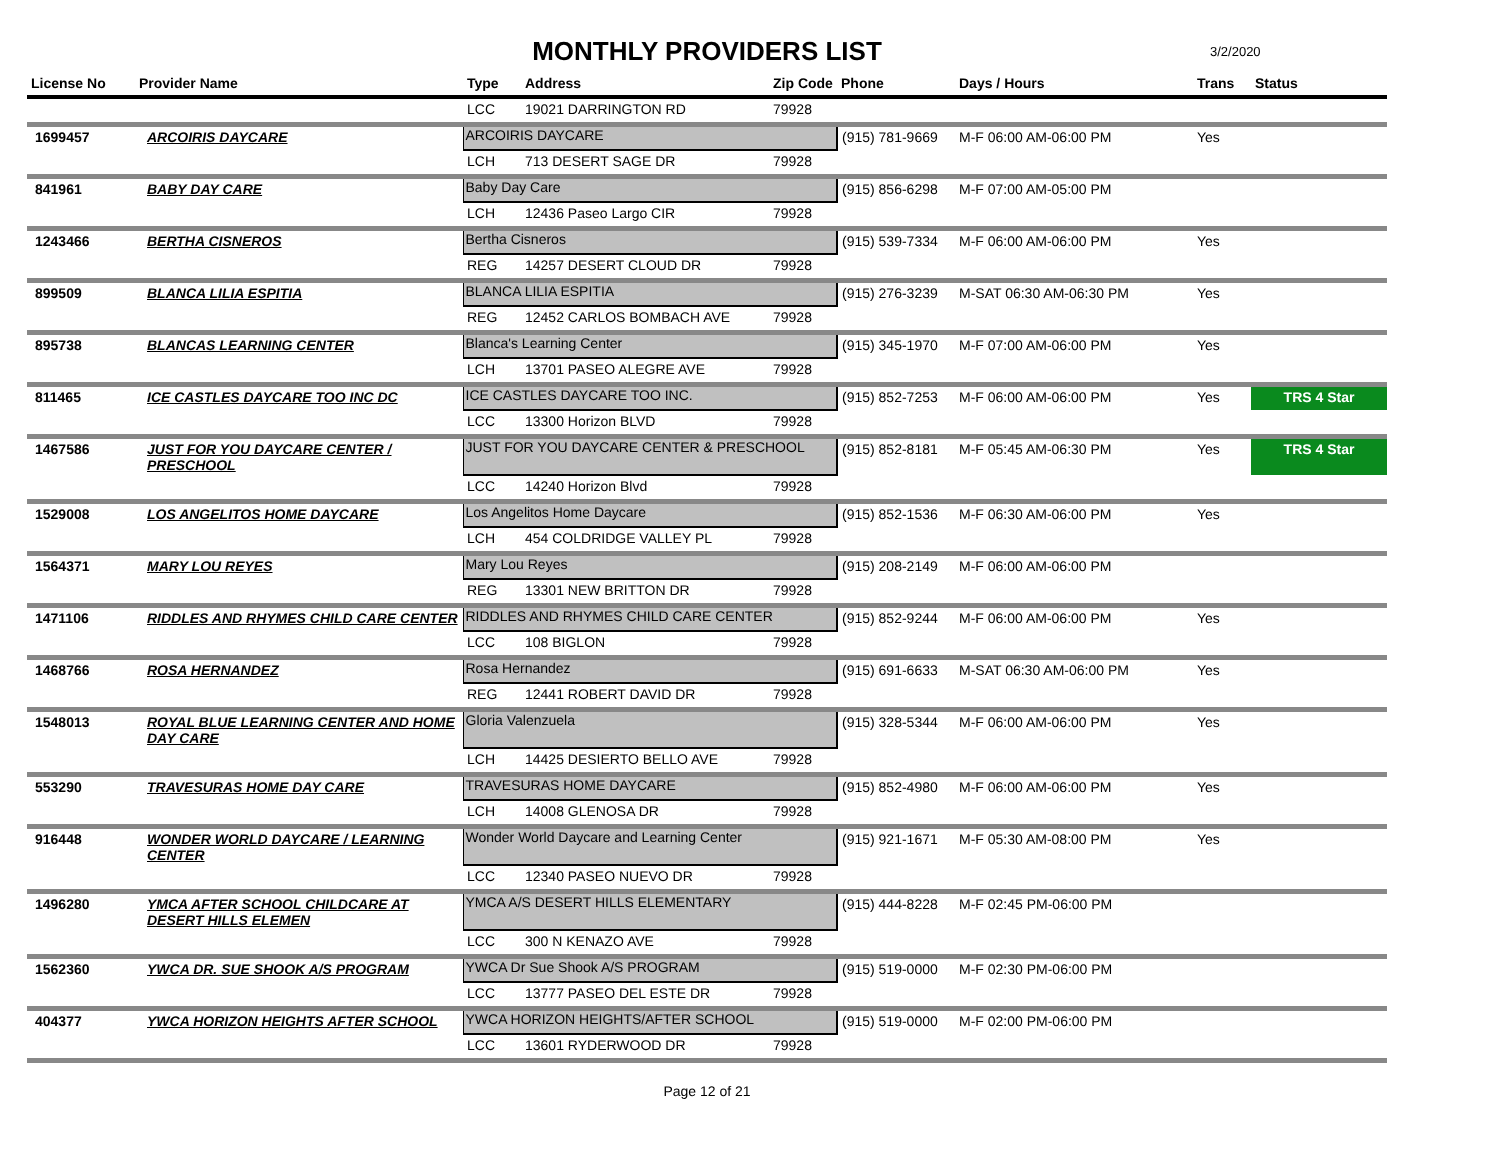MONTHLY PROVIDERS LIST
3/2/2020
| License No | Provider Name | Type | Address | Zip Code | Phone | Days / Hours | Trans | Status |
| --- | --- | --- | --- | --- | --- | --- | --- | --- |
| | | LCC | 19021 DARRINGTON RD | 79928 | | | | |
| 1699457 | ARCOIRIS DAYCARE | ARCOIRIS DAYCARE | | | (915) 781-9669 | M-F 06:00 AM-06:00 PM | Yes | |
| | | LCH | 713 DESERT SAGE DR | 79928 | | | | |
| 841961 | BABY DAY CARE | Baby Day Care | | | (915) 856-6298 | M-F 07:00 AM-05:00 PM | | |
| | | LCH | 12436 Paseo Largo CIR | 79928 | | | | |
| 1243466 | BERTHA CISNEROS | Bertha Cisneros | | | (915) 539-7334 | M-F 06:00 AM-06:00 PM | Yes | |
| | | REG | 14257 DESERT CLOUD DR | 79928 | | | | |
| 899509 | BLANCA LILIA ESPITIA | BLANCA LILIA ESPITIA | | | (915) 276-3239 | M-SAT 06:30 AM-06:30 PM | Yes | |
| | | REG | 12452 CARLOS BOMBACH AVE | 79928 | | | | |
| 895738 | BLANCAS LEARNING CENTER | Blanca's Learning Center | | | (915) 345-1970 | M-F 07:00 AM-06:00 PM | Yes | |
| | | LCH | 13701 PASEO ALEGRE AVE | 79928 | | | | |
| 811465 | ICE CASTLES DAYCARE TOO INC DC | ICE CASTLES DAYCARE TOO INC. | | | (915) 852-7253 | M-F 06:00 AM-06:00 PM | Yes | TRS 4 Star |
| | | LCC | 13300 Horizon BLVD | 79928 | | | | |
| 1467586 | JUST FOR YOU DAYCARE CENTER / PRESCHOOL | JUST FOR YOU DAYCARE CENTER & PRESCHOOL | | | (915) 852-8181 | M-F 05:45 AM-06:30 PM | Yes | TRS 4 Star |
| | | LCC | 14240 Horizon Blvd | 79928 | | | | |
| 1529008 | LOS ANGELITOS HOME DAYCARE | Los Angelitos Home Daycare | | | (915) 852-1536 | M-F 06:30 AM-06:00 PM | Yes | |
| | | LCH | 454 COLDRIDGE VALLEY PL | 79928 | | | | |
| 1564371 | MARY LOU REYES | Mary Lou Reyes | | | (915) 208-2149 | M-F 06:00 AM-06:00 PM | | |
| | | REG | 13301 NEW BRITTON DR | 79928 | | | | |
| 1471106 | RIDDLES AND RHYMES CHILD CARE CENTER | RIDDLES AND RHYMES CHILD CARE CENTER | | | (915) 852-9244 | M-F 06:00 AM-06:00 PM | Yes | |
| | | LCC | 108 BIGLON | 79928 | | | | |
| 1468766 | ROSA HERNANDEZ | Rosa Hernandez | | | (915) 691-6633 | M-SAT 06:30 AM-06:00 PM | Yes | |
| | | REG | 12441 ROBERT DAVID DR | 79928 | | | | |
| 1548013 | ROYAL BLUE LEARNING CENTER AND HOME DAY CARE | Gloria Valenzuela | | | (915) 328-5344 | M-F 06:00 AM-06:00 PM | Yes | |
| | | LCH | 14425 DESIERTO BELLO AVE | 79928 | | | | |
| 553290 | TRAVESURAS HOME DAY CARE | TRAVESURAS HOME DAYCARE | | | (915) 852-4980 | M-F 06:00 AM-06:00 PM | Yes | |
| | | LCH | 14008 GLENOSA DR | 79928 | | | | |
| 916448 | WONDER WORLD DAYCARE / LEARNING CENTER | Wonder World Daycare and Learning Center | | | (915) 921-1671 | M-F 05:30 AM-08:00 PM | Yes | |
| | | LCC | 12340 PASEO NUEVO DR | 79928 | | | | |
| 1496280 | YMCA AFTER SCHOOL CHILDCARE AT DESERT HILLS ELEMEN | YMCA A/S DESERT HILLS ELEMENTARY | | | (915) 444-8228 | M-F 02:45 PM-06:00 PM | | |
| | | LCC | 300 N KENAZO AVE | 79928 | | | | |
| 1562360 | YWCA DR. SUE SHOOK A/S PROGRAM | YWCA Dr Sue Shook A/S PROGRAM | | | (915) 519-0000 | M-F 02:30 PM-06:00 PM | | |
| | | LCC | 13777 PASEO DEL ESTE DR | 79928 | | | | |
| 404377 | YWCA HORIZON HEIGHTS AFTER SCHOOL | YWCA HORIZON HEIGHTS/AFTER SCHOOL | | | (915) 519-0000 | M-F 02:00 PM-06:00 PM | | |
| | | LCC | 13601 RYDERWOOD DR | 79928 | | | | |
Page 12 of 21